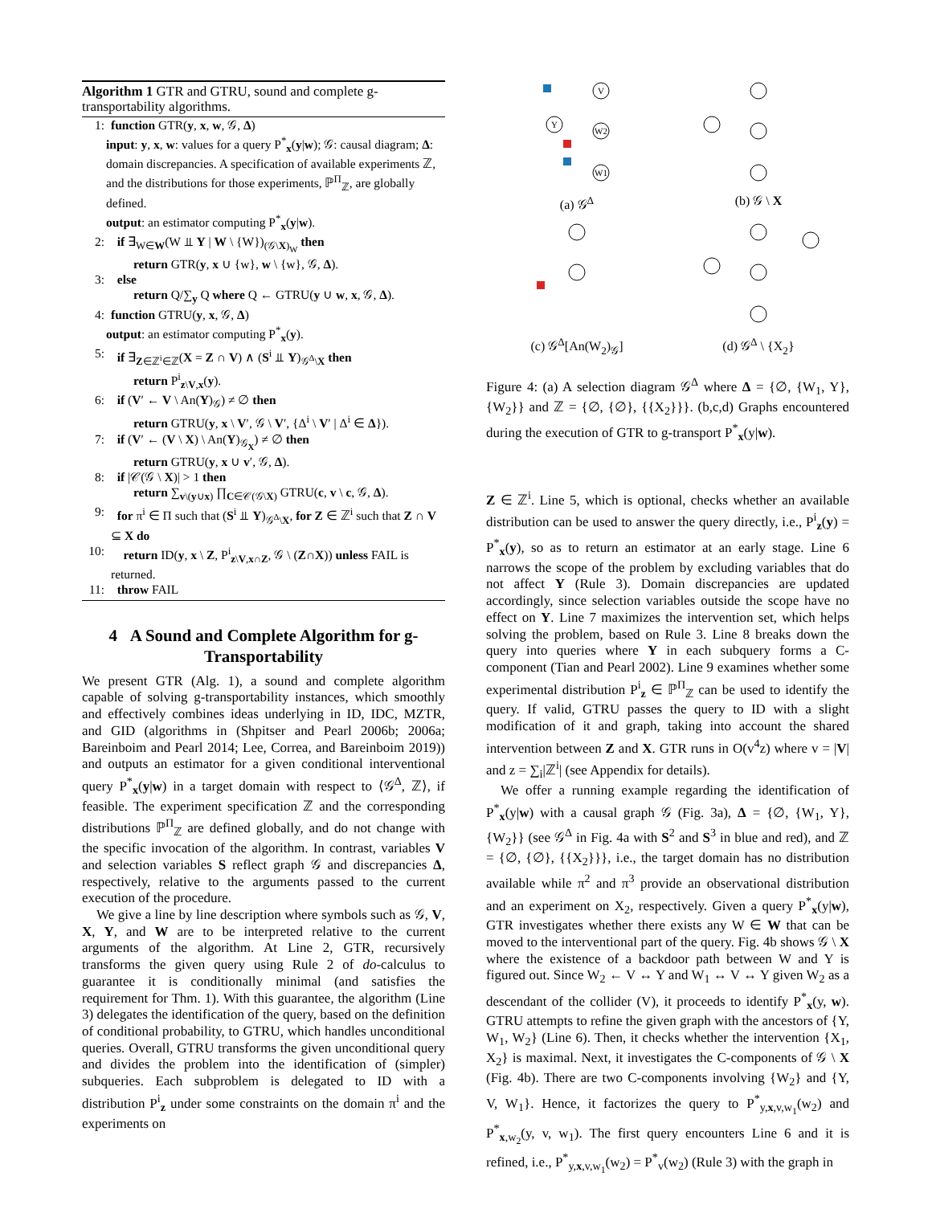Algorithm 1 GTR and GTRU, sound and complete g-transportability algorithms.
1: function GTR(y, x, w, 𝒢, Δ)
input: y, x, w: values for a query P<sup>*</sup><sub>x</sub>(y|w); 𝒢: causal diagram; Δ: domain discrepancies. A specification of available experiments ℤ, and the distributions for those experiments, ℙ<sup>Π</sup><sub>ℤ</sub>, are globally defined.
output: an estimator computing P<sup>*</sup><sub>x</sub>(y|w).
2: if ∃<sub>W∈W</sub>(W ⫫ Y | W \ {W})<sub>(𝒢\X)<sub>W</sub></sub> then
return GTR(y, x ∪ {w}, w \ {w}, 𝒢, Δ).
3: else
return Q/∑<sub>y</sub> Q where Q ← GTRU(y ∪ w, x, 𝒢, Δ).
4: function GTRU(y, x, 𝒢, Δ)
output: an estimator computing P<sup>*</sup><sub>x</sub>(y).
5: if ∃<sub>Z∈ℤ<sup>i</sup>∈ℤ</sub>(X = Z ∩ V) ∧ (S<sup>i</sup> ⫫ Y)<sub>𝒢<sup>Δ</sup>\X</sub> then
return P<sup>i</sup><sub>z\V,x</sub>(y).
6: if (V′ ← V \ An(Y)<sub>𝒢</sub>) ≠ ∅ then
return GTRU(y, x \ V′, 𝒢 \ V′, {Δ<sup>i</sup> \ V′ | Δ<sup>i</sup> ∈ Δ}).
7: if (V′ ← (V \ X) \ An(Y)<sub>𝒢<sub>X</sub></sub>) ≠ ∅ then
return GTRU(y, x ∪ v′, 𝒢, Δ).
8: if |𝒞(𝒢 \ X)| > 1 then
return ∑<sub>v\(y∪x)</sub> ∏<sub>C∈𝒞(𝒢\X)</sub> GTRU(c, v \ c, 𝒢, Δ).
9: for π<sup>i</sup> ∈ Π such that (S<sup>i</sup> ⫫ Y)<sub>𝒢<sup>Δ</sup>\X</sub>, for Z ∈ ℤ<sup>i</sup> such that Z ∩ V ⊆ X do
10: return ID(y, x \ Z, P<sup>i</sup><sub>z\V,x∩Z</sub>, 𝒢 \ (Z∩X)) unless FAIL is returned.
11: throw FAIL
4 A Sound and Complete Algorithm for g-Transportability
We present GTR (Alg. 1), a sound and complete algorithm capable of solving g-transportability instances, which smoothly and effectively combines ideas underlying in ID, IDC, MZTR, and GID (algorithms in (Shpitser and Pearl 2006b; 2006a; Bareinboim and Pearl 2014; Lee, Correa, and Bareinboim 2019)) and outputs an estimator for a given conditional interventional query P<sup>*</sup><sub>x</sub>(y|w) in a target domain with respect to ⟨𝒢<sup>Δ</sup>, ℤ⟩, if feasible. The experiment specification ℤ and the corresponding distributions ℙ<sup>Π</sup><sub>ℤ</sub> are defined globally, and do not change with the specific invocation of the algorithm. In contrast, variables V and selection variables S reflect graph 𝒢 and discrepancies Δ, respectively, relative to the arguments passed to the current execution of the procedure.
We give a line by line description where symbols such as 𝒢, V, X, Y, and W are to be interpreted relative to the current arguments of the algorithm. At Line 2, GTR, recursively transforms the given query using Rule 2 of do-calculus to guarantee it is conditionally minimal (and satisfies the requirement for Thm. 1). With this guarantee, the algorithm (Line 3) delegates the identification of the query, based on the definition of conditional probability, to GTRU, which handles unconditional queries. Overall, GTRU transforms the given unconditional query and divides the problem into the identification of (simpler) subqueries. Each subproblem is delegated to ID with a distribution P<sup>i</sup><sub>z</sub> under some constraints on the domain π<sup>i</sup> and the experiments on
V
Y
W2
W1
(a) 𝒢<sup>Δ</sup>
(b) 𝒢 \ X
(c) 𝒢<sup>Δ</sup>[An(W<sub>2</sub>)<sub>𝒢</sub>]
(d) 𝒢<sup>Δ</sup> \ {X<sub>2</sub>}
Figure 4: (a) A selection diagram 𝒢<sup>Δ</sup> where Δ = {∅, {W<sub>1</sub>, Y}, {W<sub>2</sub>}} and ℤ = {∅, {∅}, {{X<sub>2</sub>}}}. (b,c,d) Graphs encountered during the execution of GTR to g-transport P<sup>*</sup><sub>x</sub>(y|w).
Z ∈ ℤ<sup>i</sup>. Line 5, which is optional, checks whether an available distribution can be used to answer the query directly, i.e., P<sup>i</sup><sub>z</sub>(y) = P<sup>*</sup><sub>x</sub>(y), so as to return an estimator at an early stage. Line 6 narrows the scope of the problem by excluding variables that do not affect Y (Rule 3). Domain discrepancies are updated accordingly, since selection variables outside the scope have no effect on Y. Line 7 maximizes the intervention set, which helps solving the problem, based on Rule 3. Line 8 breaks down the query into queries where Y in each subquery forms a C-component (Tian and Pearl 2002). Line 9 examines whether some experimental distribution P<sup>i</sup><sub>z</sub> ∈ ℙ<sup>Π</sup><sub>ℤ</sub> can be used to identify the query. If valid, GTRU passes the query to ID with a slight modification of it and graph, taking into account the shared intervention between Z and X. GTR runs in O(v<sup>4</sup>z) where v = |V| and z = ∑<sub>i</sub>|ℤ<sup>i</sup>| (see Appendix for details).
We offer a running example regarding the identification of P<sup>*</sup><sub>x</sub>(y|w) with a causal graph 𝒢 (Fig. 3a), Δ = {∅, {W<sub>1</sub>, Y}, {W<sub>2</sub>}} (see 𝒢<sup>Δ</sup> in Fig. 4a with S<sup>2</sup> and S<sup>3</sup> in blue and red), and ℤ = {∅, {∅}, {{X<sub>2</sub>}}}, i.e., the target domain has no distribution available while π<sup>2</sup> and π<sup>3</sup> provide an observational distribution and an experiment on X<sub>2</sub>, respectively. Given a query P<sup>*</sup><sub>x</sub>(y|w), GTR investigates whether there exists any W ∈ W that can be moved to the interventional part of the query. Fig. 4b shows 𝒢 \ X where the existence of a backdoor path between W and Y is figured out. Since W<sub>2</sub> ← V ↔ Y and W<sub>1</sub> ↔ V ↔ Y given W<sub>2</sub> as a descendant of the collider (V), it proceeds to identify P<sup>*</sup><sub>x</sub>(y, w). GTRU attempts to refine the given graph with the ancestors of {Y, W<sub>1</sub>, W<sub>2</sub>} (Line 6). Then, it checks whether the intervention {X<sub>1</sub>, X<sub>2</sub>} is maximal. Next, it investigates the C-components of 𝒢 \ X (Fig. 4b). There are two C-components involving {W<sub>2</sub>} and {Y, V, W<sub>1</sub>}. Hence, it factorizes the query to P<sup>*</sup><sub>y,x,v,w<sub>1</sub></sub>(w<sub>2</sub>) and P<sup>*</sup><sub>x,w<sub>2</sub></sub>(y, v, w<sub>1</sub>). The first query encounters Line 6 and it is refined, i.e., P<sup>*</sup><sub>y,x,v,w<sub>1</sub></sub>(w<sub>2</sub>) = P<sup>*</sup><sub>v</sub>(w<sub>2</sub>) (Rule 3) with the graph in